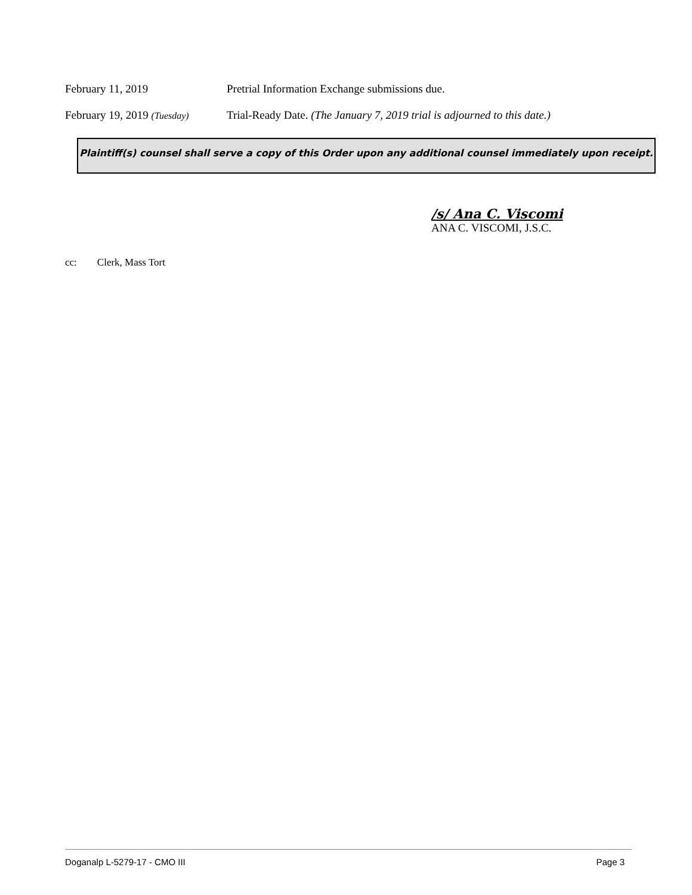February 11, 2019 Pretrial Information Exchange submissions due.
February 19, 2019 (Tuesday) Trial-Ready Date. (The January 7, 2019 trial is adjourned to this date.)
Plaintiff(s) counsel shall serve a copy of this Order upon any additional counsel immediately upon receipt.
/s/ Ana C. Viscomi
ANA C. VISCOMI, J.S.C.
cc: Clerk, Mass Tort
Doganalp L-5279-17 - CMO III Page 3